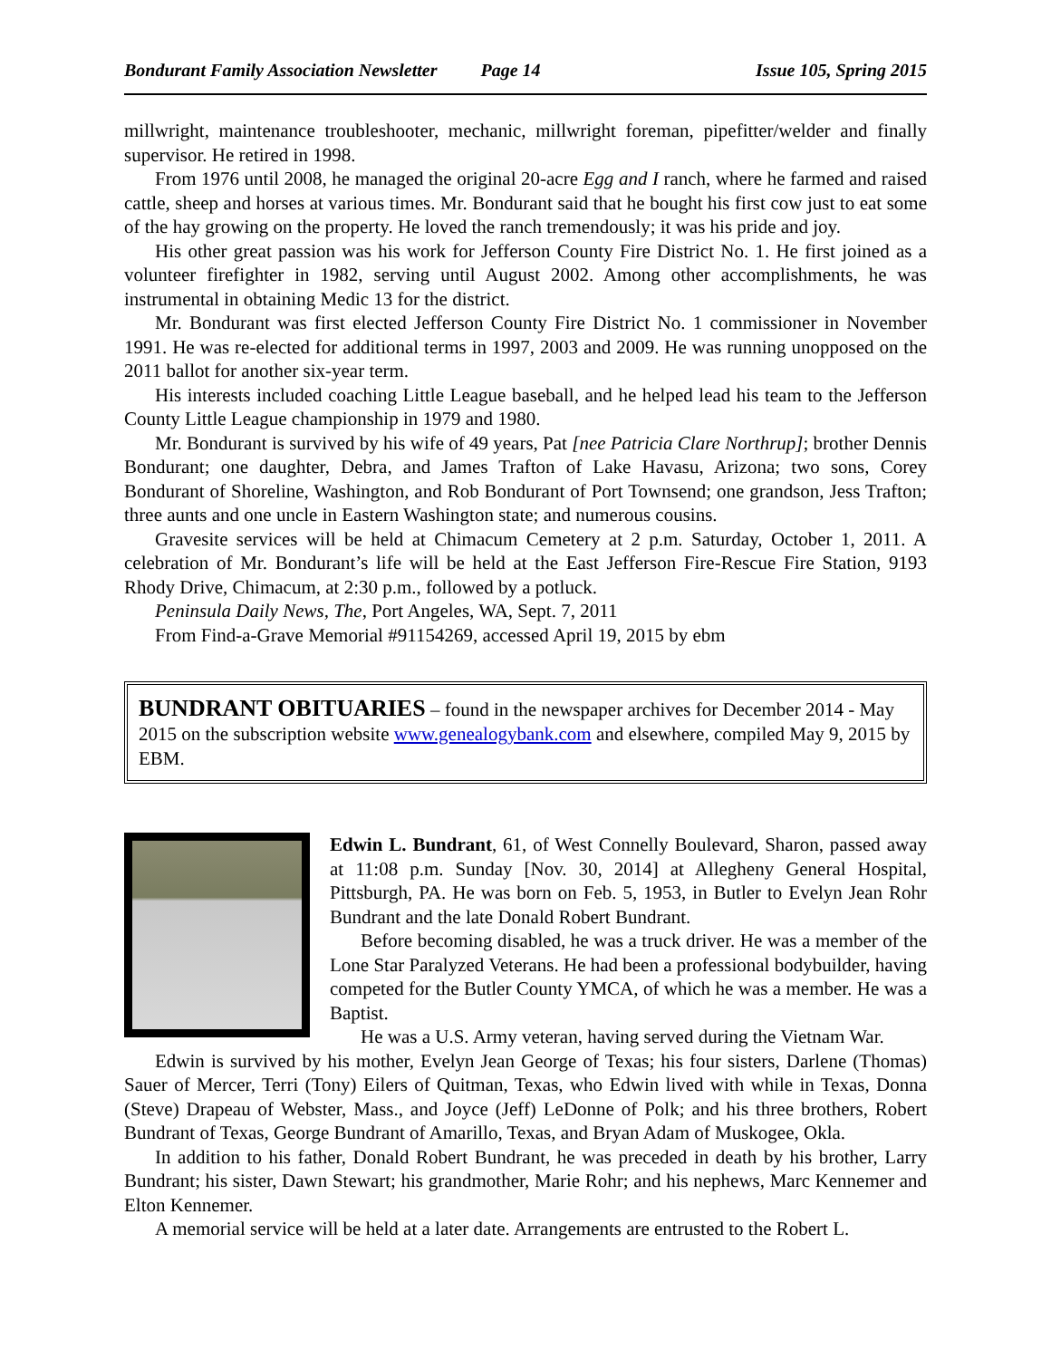Bondurant Family Association Newsletter Page 14 Issue 105, Spring 2015
millwright, maintenance troubleshooter, mechanic, millwright foreman, pipefitter/welder and finally supervisor. He retired in 1998.
From 1976 until 2008, he managed the original 20-acre Egg and I ranch, where he farmed and raised cattle, sheep and horses at various times. Mr. Bondurant said that he bought his first cow just to eat some of the hay growing on the property. He loved the ranch tremendously; it was his pride and joy.
His other great passion was his work for Jefferson County Fire District No. 1. He first joined as a volunteer firefighter in 1982, serving until August 2002. Among other accomplishments, he was instrumental in obtaining Medic 13 for the district.
Mr. Bondurant was first elected Jefferson County Fire District No. 1 commissioner in November 1991. He was re-elected for additional terms in 1997, 2003 and 2009. He was running unopposed on the 2011 ballot for another six-year term.
His interests included coaching Little League baseball, and he helped lead his team to the Jefferson County Little League championship in 1979 and 1980.
Mr. Bondurant is survived by his wife of 49 years, Pat [nee Patricia Clare Northrup]; brother Dennis Bondurant; one daughter, Debra, and James Trafton of Lake Havasu, Arizona; two sons, Corey Bondurant of Shoreline, Washington, and Rob Bondurant of Port Townsend; one grandson, Jess Trafton; three aunts and one uncle in Eastern Washington state; and numerous cousins.
Gravesite services will be held at Chimacum Cemetery at 2 p.m. Saturday, October 1, 2011. A celebration of Mr. Bondurant’s life will be held at the East Jefferson Fire-Rescue Fire Station, 9193 Rhody Drive, Chimacum, at 2:30 p.m., followed by a potluck.
Peninsula Daily News, The, Port Angeles, WA, Sept. 7, 2011
From Find-a-Grave Memorial #91154269, accessed April 19, 2015 by ebm
BUNDRANT OBITUARIES – found in the newspaper archives for December 2014 - May 2015 on the subscription website www.genealogybank.com and elsewhere, compiled May 9, 2015 by EBM.
Edwin L. Bundrant, 61, of West Connelly Boulevard, Sharon, passed away at 11:08 p.m. Sunday [Nov. 30, 2014] at Allegheny General Hospital, Pittsburgh, PA. He was born on Feb. 5, 1953, in Butler to Evelyn Jean Rohr Bundrant and the late Donald Robert Bundrant.
Before becoming disabled, he was a truck driver. He was a member of the Lone Star Paralyzed Veterans. He had been a professional bodybuilder, having competed for the Butler County YMCA, of which he was a member. He was a Baptist.
He was a U.S. Army veteran, having served during the Vietnam War.
Edwin is survived by his mother, Evelyn Jean George of Texas; his four sisters, Darlene (Thomas) Sauer of Mercer, Terri (Tony) Eilers of Quitman, Texas, who Edwin lived with while in Texas, Donna (Steve) Drapeau of Webster, Mass., and Joyce (Jeff) LeDonne of Polk; and his three brothers, Robert Bundrant of Texas, George Bundrant of Amarillo, Texas, and Bryan Adam of Muskogee, Okla.
In addition to his father, Donald Robert Bundrant, he was preceded in death by his brother, Larry Bundrant; his sister, Dawn Stewart; his grandmother, Marie Rohr; and his nephews, Marc Kennemer and Elton Kennemer.
A memorial service will be held at a later date. Arrangements are entrusted to the Robert L.